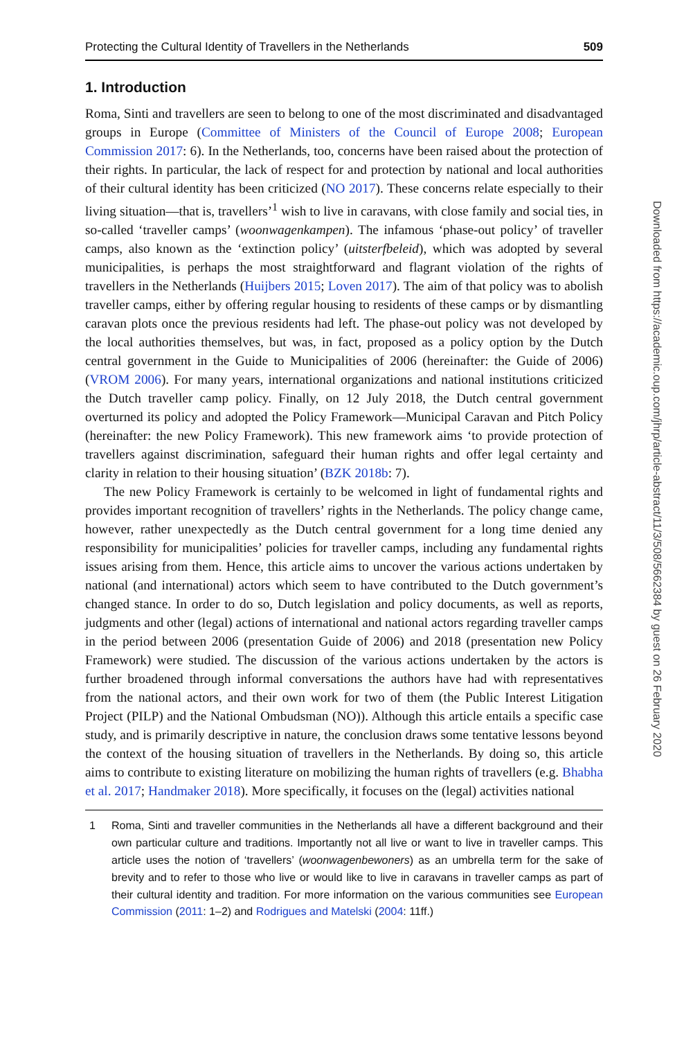Protecting the Cultural Identity of Travellers in the Netherlands 509
1. Introduction
Roma, Sinti and travellers are seen to belong to one of the most discriminated and disadvantaged groups in Europe (Committee of Ministers of the Council of Europe 2008; European Commission 2017: 6). In the Netherlands, too, concerns have been raised about the protection of their rights. In particular, the lack of respect for and protection by national and local authorities of their cultural identity has been criticized (NO 2017). These concerns relate especially to their living situation—that is, travellers’<sup>1</sup> wish to live in caravans, with close family and social ties, in so-called ‘traveller camps’ (woonwagenkampen). The infamous ‘phase-out policy’ of traveller camps, also known as the ‘extinction policy’ (uitsterfbeleid), which was adopted by several municipalities, is perhaps the most straightforward and flagrant violation of the rights of travellers in the Netherlands (Huijbers 2015; Loven 2017). The aim of that policy was to abolish traveller camps, either by offering regular housing to residents of these camps or by dismantling caravan plots once the previous residents had left. The phase-out policy was not developed by the local authorities themselves, but was, in fact, proposed as a policy option by the Dutch central government in the Guide to Municipalities of 2006 (hereinafter: the Guide of 2006) (VROM 2006). For many years, international organizations and national institutions criticized the Dutch traveller camp policy. Finally, on 12 July 2018, the Dutch central government overturned its policy and adopted the Policy Framework—Municipal Caravan and Pitch Policy (hereinafter: the new Policy Framework). This new framework aims ‘to provide protection of travellers against discrimination, safeguard their human rights and offer legal certainty and clarity in relation to their housing situation’ (BZK 2018b: 7).
The new Policy Framework is certainly to be welcomed in light of fundamental rights and provides important recognition of travellers’ rights in the Netherlands. The policy change came, however, rather unexpectedly as the Dutch central government for a long time denied any responsibility for municipalities’ policies for traveller camps, including any fundamental rights issues arising from them. Hence, this article aims to uncover the various actions undertaken by national (and international) actors which seem to have contributed to the Dutch government’s changed stance. In order to do so, Dutch legislation and policy documents, as well as reports, judgments and other (legal) actions of international and national actors regarding traveller camps in the period between 2006 (presentation Guide of 2006) and 2018 (presentation new Policy Framework) were studied. The discussion of the various actions undertaken by the actors is further broadened through informal conversations the authors have had with representatives from the national actors, and their own work for two of them (the Public Interest Litigation Project (PILP) and the National Ombudsman (NO)). Although this article entails a specific case study, and is primarily descriptive in nature, the conclusion draws some tentative lessons beyond the context of the housing situation of travellers in the Netherlands. By doing so, this article aims to contribute to existing literature on mobilizing the human rights of travellers (e.g. Bhabha et al. 2017; Handmaker 2018). More specifically, it focuses on the (legal) activities national
1 Roma, Sinti and traveller communities in the Netherlands all have a different background and their own particular culture and traditions. Importantly not all live or want to live in traveller camps. This article uses the notion of ‘travellers’ (woonwagenbewoners) as an umbrella term for the sake of brevity and to refer to those who live or would like to live in caravans in traveller camps as part of their cultural identity and tradition. For more information on the various communities see European Commission (2011: 1–2) and Rodrigues and Matelski (2004: 11ff.)
Downloaded from https://academic.oup.com/jhrp/article-abstract/11/3/508/5662384 by guest on 26 February 2020